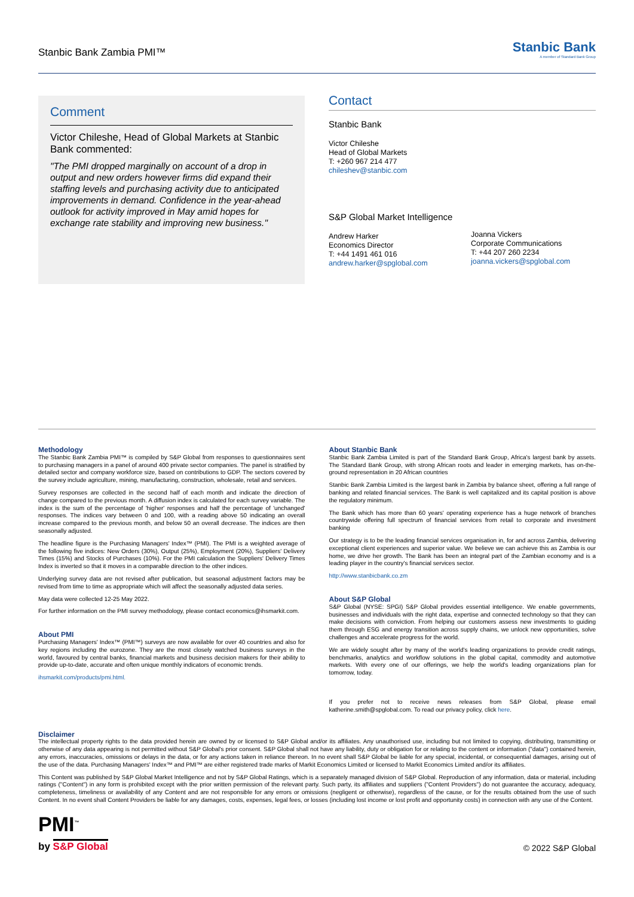Stanbic Bank Zambia PMI™
Stanbic Bank
A member of Standard Bank Group
Comment
Victor Chileshe, Head of Global Markets at Stanbic Bank commented:
"The PMI dropped marginally on account of a drop in output and new orders however firms did expand their staffing levels and purchasing activity due to anticipated improvements in demand. Confidence in the year-ahead outlook for activity improved in May amid hopes for exchange rate stability and improving new business."
Contact
Stanbic Bank
Victor Chileshe
Head of Global Markets
T: +260 967 214 477
chileshev@stanbic.com
S&P Global Market Intelligence
Andrew Harker
Economics Director
T: +44 1491 461 016
andrew.harker@spglobal.com
Joanna Vickers
Corporate Communications
T: +44 207 260 2234
joanna.vickers@spglobal.com
Methodology
The Stanbic Bank Zambia PMI™ is compiled by S&P Global from responses to questionnaires sent to purchasing managers in a panel of around 400 private sector companies. The panel is stratified by detailed sector and company workforce size, based on contributions to GDP. The sectors covered by the survey include agriculture, mining, manufacturing, construction, wholesale, retail and services.
Survey responses are collected in the second half of each month and indicate the direction of change compared to the previous month. A diffusion index is calculated for each survey variable. The index is the sum of the percentage of 'higher' responses and half the percentage of 'unchanged' responses. The indices vary between 0 and 100, with a reading above 50 indicating an overall increase compared to the previous month, and below 50 an overall decrease. The indices are then seasonally adjusted.
The headline figure is the Purchasing Managers' Index™ (PMI). The PMI is a weighted average of the following five indices: New Orders (30%), Output (25%), Employment (20%), Suppliers' Delivery Times (15%) and Stocks of Purchases (10%). For the PMI calculation the Suppliers' Delivery Times Index is inverted so that it moves in a comparable direction to the other indices.
Underlying survey data are not revised after publication, but seasonal adjustment factors may be revised from time to time as appropriate which will affect the seasonally adjusted data series.
May data were collected 12-25 May 2022.
For further information on the PMI survey methodology, please contact economics@ihsmarkit.com.
About PMI
Purchasing Managers' Index™ (PMI™) surveys are now available for over 40 countries and also for key regions including the eurozone. They are the most closely watched business surveys in the world, favoured by central banks, financial markets and business decision makers for their ability to provide up-to-date, accurate and often unique monthly indicators of economic trends.
ihsmarkit.com/products/pmi.html.
About Stanbic Bank
Stanbic Bank Zambia Limited is part of the Standard Bank Group, Africa's largest bank by assets. The Standard Bank Group, with strong African roots and leader in emerging markets, has on-the-ground representation in 20 African countries
Stanbic Bank Zambia Limited is the largest bank in Zambia by balance sheet, offering a full range of banking and related financial services. The Bank is well capitalized and its capital position is above the regulatory minimum.
The Bank which has more than 60 years' operating experience has a huge network of branches countrywide offering full spectrum of financial services from retail to corporate and investment banking
Our strategy is to be the leading financial services organisation in, for and across Zambia, delivering exceptional client experiences and superior value. We believe we can achieve this as Zambia is our home, we drive her growth. The Bank has been an integral part of the Zambian economy and is a leading player in the country's financial services sector.
http://www.stanbicbank.co.zm
About S&P Global
S&P Global (NYSE: SPGI) S&P Global provides essential intelligence. We enable governments, businesses and individuals with the right data, expertise and connected technology so that they can make decisions with conviction. From helping our customers assess new investments to guiding them through ESG and energy transition across supply chains, we unlock new opportunities, solve challenges and accelerate progress for the world.
We are widely sought after by many of the world's leading organizations to provide credit ratings, benchmarks, analytics and workflow solutions in the global capital, commodity and automotive markets. With every one of our offerings, we help the world's leading organizations plan for tomorrow, today.
If you prefer not to receive news releases from S&P Global, please email katherine.smith@spglobal.com. To read our privacy policy, click here.
Disclaimer
The intellectual property rights to the data provided herein are owned by or licensed to S&P Global and/or its affiliates. Any unauthorised use, including but not limited to copying, distributing, transmitting or otherwise of any data appearing is not permitted without S&P Global's prior consent. S&P Global shall not have any liability, duty or obligation for or relating to the content or information ("data") contained herein, any errors, inaccuracies, omissions or delays in the data, or for any actions taken in reliance thereon. In no event shall S&P Global be liable for any special, incidental, or consequential damages, arising out of the use of the data. Purchasing Managers' Index™ and PMI™ are either registered trade marks of Markit Economics Limited or licensed to Markit Economics Limited and/or its affiliates.
This Content was published by S&P Global Market Intelligence and not by S&P Global Ratings, which is a separately managed division of S&P Global. Reproduction of any information, data or material, including ratings ("Content") in any form is prohibited except with the prior written permission of the relevant party. Such party, its affiliates and suppliers ("Content Providers") do not guarantee the accuracy, adequacy, completeness, timeliness or availability of any Content and are not responsible for any errors or omissions (negligent or otherwise), regardless of the cause, or for the results obtained from the use of such Content. In no event shall Content Providers be liable for any damages, costs, expenses, legal fees, or losses (including lost income or lost profit and opportunity costs) in connection with any use of the Content.
PMI<sup>™</sup>
by S&P Global
© 2022 S&P Global